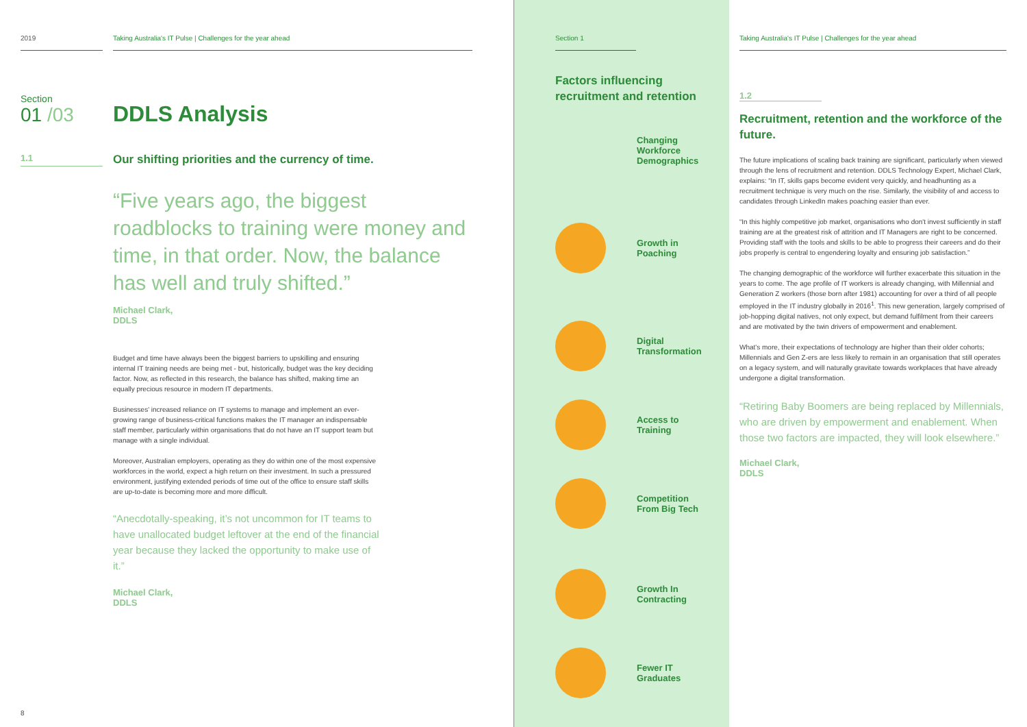2019 Taking Australia's IT Pulse | Challenges for the year ahead
Section
01 /03
DDLS Analysis
1.1
Our shifting priorities and the currency of time.
“Five years ago, the biggest roadblocks to training were money and time, in that order. Now, the balance has well and truly shifted.”
Michael Clark,
DDLS
Budget and time have always been the biggest barriers to upskilling and ensuring internal IT training needs are being met - but, historically, budget was the key deciding factor. Now, as reflected in this research, the balance has shifted, making time an equally precious resource in modern IT departments.
Businesses' increased reliance on IT systems to manage and implement an ever-growing range of business-critical functions makes the IT manager an indispensable staff member, particularly within organisations that do not have an IT support team but manage with a single individual.
Moreover, Australian employers, operating as they do within one of the most expensive workforces in the world, expect a high return on their investment. In such a pressured environment, justifying extended periods of time out of the office to ensure staff skills are up-to-date is becoming more and more difficult.
“Anecdotally-speaking, it’s not uncommon for IT teams to have unallocated budget leftover at the end of the financial year because they lacked the opportunity to make use of it.”
Michael Clark,
DDLS
8
Section 1
Factors influencing recruitment and retention
Changing
Workforce
Demographics
Growth in
Poaching
Digital
Transformation
Access to
Training
Competition
From Big Tech
Growth In
Contracting
Fewer IT
Graduates
Taking Australia's IT Pulse | Challenges for the year ahead
1.2
Recruitment, retention and the workforce of the future.
The future implications of scaling back training are significant, particularly when viewed through the lens of recruitment and retention. DDLS Technology Expert, Michael Clark, explains: “In IT, skills gaps become evident very quickly, and headhunting as a recruitment technique is very much on the rise. Similarly, the visibility of and access to candidates through LinkedIn makes poaching easier than ever.
“In this highly competitive job market, organisations who don't invest sufficiently in staff training are at the greatest risk of attrition and IT Managers are right to be concerned. Providing staff with the tools and skills to be able to progress their careers and do their jobs properly is central to engendering loyalty and ensuring job satisfaction.”
The changing demographic of the workforce will further exacerbate this situation in the years to come. The age profile of IT workers is already changing, with Millennial and Generation Z workers (those born after 1981) accounting for over a third of all people employed in the IT industry globally in 2016<sup>1</sup>. This new generation, largely comprised of job-hopping digital natives, not only expect, but demand fulfilment from their careers and are motivated by the twin drivers of empowerment and enablement.
What's more, their expectations of technology are higher than their older cohorts; Millennials and Gen Z-ers are less likely to remain in an organisation that still operates on a legacy system, and will naturally gravitate towards workplaces that have already undergone a digital transformation.
“Retiring Baby Boomers are being replaced by Millennials, who are driven by empowerment and enablement. When those two factors are impacted, they will look elsewhere.”
Michael Clark,
DDLS